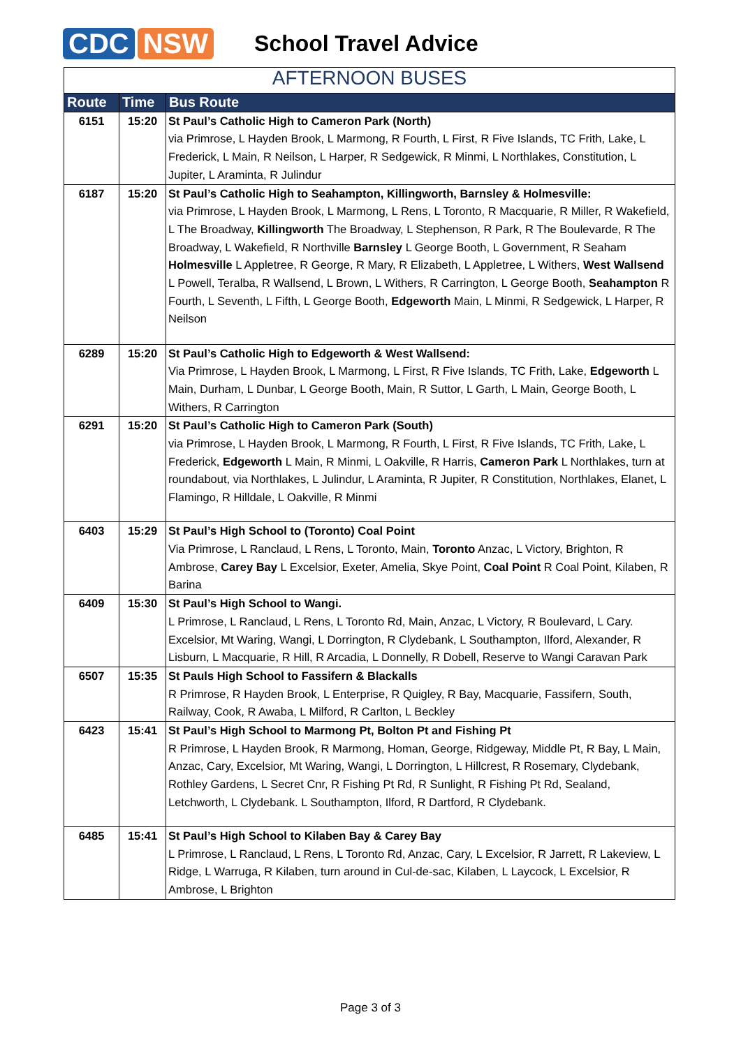CDC NSW
School Travel Advice
AFTERNOON BUSES
| Route | Time | Bus Route |
| --- | --- | --- |
| 6151 | 15:20 | St Paul’s Catholic High to Cameron Park (North) via Primrose, L Hayden Brook, L Marmong, R Fourth, L First, R Five Islands, TC Frith, Lake, L Frederick, L Main, R Neilson, L Harper, R Sedgewick, R Minmi, L Northlakes, Constitution, L Jupiter, L Araminta, R Julindur |
| 6187 | 15:20 | St Paul’s Catholic High to Seahampton, Killingworth, Barnsley & Holmesville: via Primrose, L Hayden Brook, L Marmong, L Rens, L Toronto, R Macquarie, R Miller, R Wakefield, L The Broadway, Killingworth The Broadway, L Stephenson, R Park, R The Boulevarde, R The Broadway, L Wakefield, R Northville Barnsley L George Booth, L Government, R Seaham Holmesville L Appletree, R George, R Mary, R Elizabeth, L Appletree, L Withers, West Wallsend L Powell, Teralba, R Wallsend, L Brown, L Withers, R Carrington, L George Booth, Seahampton R Fourth, L Seventh, L Fifth, L George Booth, Edgeworth Main, L Minmi, R Sedgewick, L Harper, R Neilson |
| 6289 | 15:20 | St Paul’s Catholic High to Edgeworth & West Wallsend: Via Primrose, L Hayden Brook, L Marmong, L First, R Five Islands, TC Frith, Lake, Edgeworth L Main, Durham, L Dunbar, L George Booth, Main, R Suttor, L Garth, L Main, George Booth, L Withers, R Carrington |
| 6291 | 15:20 | St Paul’s Catholic High to Cameron Park (South) via Primrose, L Hayden Brook, L Marmong, R Fourth, L First, R Five Islands, TC Frith, Lake, L Frederick, Edgeworth L Main, R Minmi, L Oakville, R Harris, Cameron Park L Northlakes, turn at roundabout, via Northlakes, L Julindur, L Araminta, R Jupiter, R Constitution, Northlakes, Elanet, L Flamingo, R Hilldale, L Oakville, R Minmi |
| 6403 | 15:29 | St Paul’s High School to (Toronto) Coal Point Via Primrose, L Ranclaud, L Rens, L Toronto, Main, Toronto Anzac, L Victory, Brighton, R Ambrose, Carey Bay L Excelsior, Exeter, Amelia, Skye Point, Coal Point R Coal Point, Kilaben, R Barina |
| 6409 | 15:30 | St Paul’s High School to Wangi. L Primrose, L Ranclaud, L Rens, L Toronto Rd, Main, Anzac, L Victory, R Boulevard, L Cary. Excelsior, Mt Waring, Wangi, L Dorrington, R Clydebank, L Southampton, Ilford, Alexander, R Lisburn, L Macquarie, R Hill, R Arcadia, L Donnelly, R Dobell, Reserve to Wangi Caravan Park |
| 6507 | 15:35 | St Pauls High School to Fassifern & Blackalls R Primrose, R Hayden Brook, L Enterprise, R Quigley, R Bay, Macquarie, Fassifern, South, Railway, Cook, R Awaba, L Milford, R Carlton, L Beckley |
| 6423 | 15:41 | St Paul’s High School to Marmong Pt, Bolton Pt and Fishing Pt R Primrose, L Hayden Brook, R Marmong, Homan, George, Ridgeway, Middle Pt, R Bay, L Main, Anzac, Cary, Excelsior, Mt Waring, Wangi, L Dorrington, L Hillcrest, R Rosemary, Clydebank, Rothley Gardens, L Secret Cnr, R Fishing Pt Rd, R Sunlight, R Fishing Pt Rd, Sealand, Letchworth, L Clydebank. L Southampton, Ilford, R Dartford, R Clydebank. |
| 6485 | 15:41 | St Paul’s High School to Kilaben Bay & Carey Bay L Primrose, L Ranclaud, L Rens, L Toronto Rd, Anzac, Cary, L Excelsior, R Jarrett, R Lakeview, L Ridge, L Warruga, R Kilaben, turn around in Cul-de-sac, Kilaben, L Laycock, L Excelsior, R Ambrose, L Brighton |
Page 3 of 3